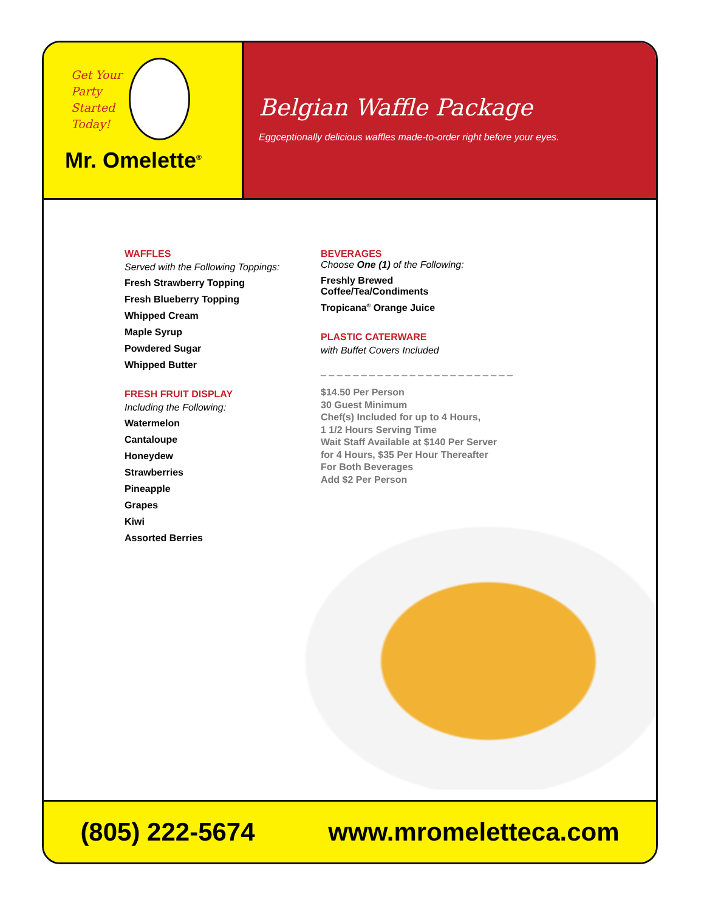Get Your
Party
Started
Today!
Mr. Omelette<sup>®</sup>
Belgian Waffle Package
Eggceptionally delicious waffles made-to-order right before your eyes.
WAFFLES
Served with the Following Toppings:
Fresh Strawberry Topping
Fresh Blueberry Topping
Whipped Cream
Maple Syrup
Powdered Sugar
Whipped Butter
FRESH FRUIT DISPLAY
Including the Following:
Watermelon
Cantaloupe
Honeydew
Strawberries
Pineapple
Grapes
Kiwi
Assorted Berries
BEVERAGES
Choose One (1) of the Following:
Freshly Brewed
Coffee/Tea/Condiments
Tropicana<sup>®</sup> Orange Juice
PLASTIC CATERWARE
with Buffet Covers Included
_ _ _ _ _ _ _ _ _ _ _ _ _ _ _ _ _ _ _ _ _ _ _ _
$14.50 Per Person
30 Guest Minimum
Chef(s) Included for up to 4 Hours,
1 1/2 Hours Serving Time
Wait Staff Available at $140 Per Server
for 4 Hours, $35 Per Hour Thereafter
For Both Beverages
Add $2 Per Person
(805) 222-5674 www.mromeletteca.com